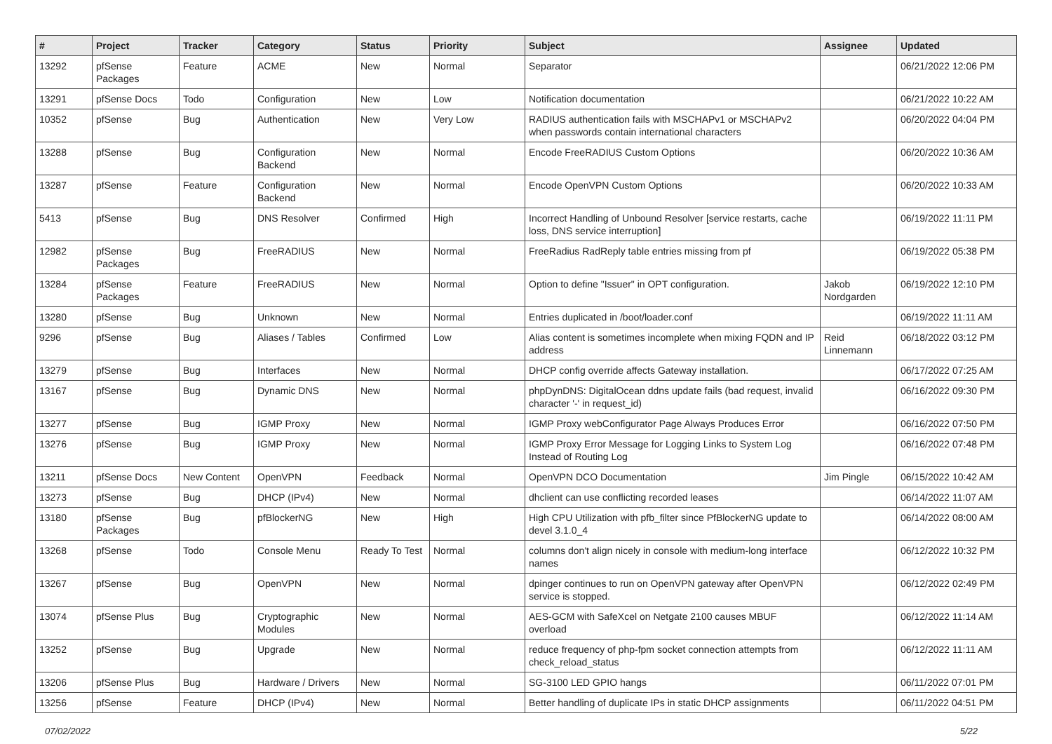| # | Project | Tracker | Category | Status | Priority | Subject | Assignee | Updated |
| --- | --- | --- | --- | --- | --- | --- | --- | --- |
| 13292 | pfSense Packages | Feature | ACME | New | Normal | Separator | | 06/21/2022 12:06 PM |
| 13291 | pfSense Docs | Todo | Configuration | New | Low | Notification documentation | | 06/21/2022 10:22 AM |
| 10352 | pfSense | Bug | Authentication | New | Very Low | RADIUS authentication fails with MSCHAPv1 or MSCHAPv2 when passwords contain international characters | | 06/20/2022 04:04 PM |
| 13288 | pfSense | Bug | Configuration Backend | New | Normal | Encode FreeRADIUS Custom Options | | 06/20/2022 10:36 AM |
| 13287 | pfSense | Feature | Configuration Backend | New | Normal | Encode OpenVPN Custom Options | | 06/20/2022 10:33 AM |
| 5413 | pfSense | Bug | DNS Resolver | Confirmed | High | Incorrect Handling of Unbound Resolver [service restarts, cache loss, DNS service interruption] | | 06/19/2022 11:11 PM |
| 12982 | pfSense Packages | Bug | FreeRADIUS | New | Normal | FreeRadius RadReply table entries missing from pf | | 06/19/2022 05:38 PM |
| 13284 | pfSense Packages | Feature | FreeRADIUS | New | Normal | Option to define "Issuer" in OPT configuration. | Jakob Nordgarden | 06/19/2022 12:10 PM |
| 13280 | pfSense | Bug | Unknown | New | Normal | Entries duplicated in /boot/loader.conf | | 06/19/2022 11:11 AM |
| 9296 | pfSense | Bug | Aliases / Tables | Confirmed | Low | Alias content is sometimes incomplete when mixing FQDN and IP address | Reid Linnemann | 06/18/2022 03:12 PM |
| 13279 | pfSense | Bug | Interfaces | New | Normal | DHCP config override affects Gateway installation. | | 06/17/2022 07:25 AM |
| 13167 | pfSense | Bug | Dynamic DNS | New | Normal | phpDynDNS: DigitalOcean ddns update fails (bad request, invalid character '-' in request_id) | | 06/16/2022 09:30 PM |
| 13277 | pfSense | Bug | IGMP Proxy | New | Normal | IGMP Proxy webConfigurator Page Always Produces Error | | 06/16/2022 07:50 PM |
| 13276 | pfSense | Bug | IGMP Proxy | New | Normal | IGMP Proxy Error Message for Logging Links to System Log Instead of Routing Log | | 06/16/2022 07:48 PM |
| 13211 | pfSense Docs | New Content | OpenVPN | Feedback | Normal | OpenVPN DCO Documentation | Jim Pingle | 06/15/2022 10:42 AM |
| 13273 | pfSense | Bug | DHCP (IPv4) | New | Normal | dhclient can use conflicting recorded leases | | 06/14/2022 11:07 AM |
| 13180 | pfSense Packages | Bug | pfBlockerNG | New | High | High CPU Utilization with pfb_filter since PfBlockerNG update to devel 3.1.0_4 | | 06/14/2022 08:00 AM |
| 13268 | pfSense | Todo | Console Menu | Ready To Test | Normal | columns don't align nicely in console with medium-long interface names | | 06/12/2022 10:32 PM |
| 13267 | pfSense | Bug | OpenVPN | New | Normal | dpinger continues to run on OpenVPN gateway after OpenVPN service is stopped. | | 06/12/2022 02:49 PM |
| 13074 | pfSense Plus | Bug | Cryptographic Modules | New | Normal | AES-GCM with SafeXcel on Netgate 2100 causes MBUF overload | | 06/12/2022 11:14 AM |
| 13252 | pfSense | Bug | Upgrade | New | Normal | reduce frequency of php-fpm socket connection attempts from check_reload_status | | 06/12/2022 11:11 AM |
| 13206 | pfSense Plus | Bug | Hardware / Drivers | New | Normal | SG-3100 LED GPIO hangs | | 06/11/2022 07:01 PM |
| 13256 | pfSense | Feature | DHCP (IPv4) | New | Normal | Better handling of duplicate IPs in static DHCP assignments | | 06/11/2022 04:51 PM |
07/02/2022 5/22